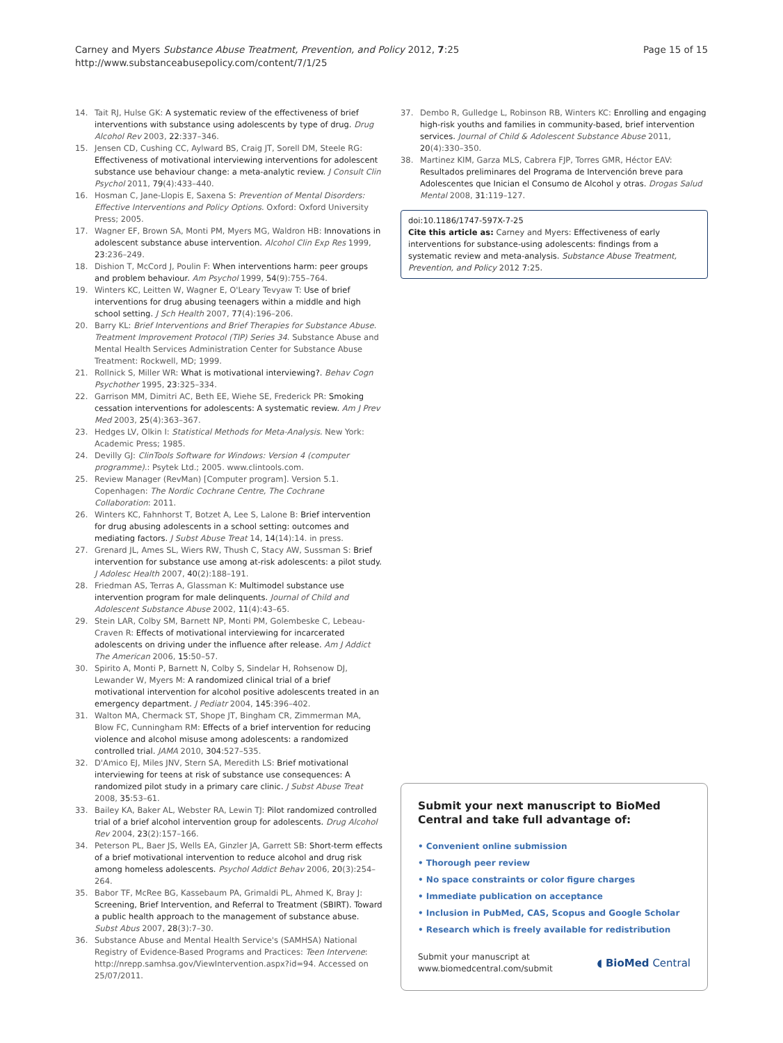Carney and Myers Substance Abuse Treatment, Prevention, and Policy 2012, 7:25
http://www.substanceabusepolicy.com/content/7/1/25
Page 15 of 15
14. Tait RJ, Hulse GK: A systematic review of the effectiveness of brief interventions with substance using adolescents by type of drug. Drug Alcohol Rev 2003, 22:337–346.
15. Jensen CD, Cushing CC, Aylward BS, Craig JT, Sorell DM, Steele RG: Effectiveness of motivational interviewing interventions for adolescent substance use behaviour change: a meta-analytic review. J Consult Clin Psychol 2011, 79(4):433–440.
16. Hosman C, Jane-Llopis E, Saxena S: Prevention of Mental Disorders: Effective Interventions and Policy Options. Oxford: Oxford University Press; 2005.
17. Wagner EF, Brown SA, Monti PM, Myers MG, Waldron HB: Innovations in adolescent substance abuse intervention. Alcohol Clin Exp Res 1999, 23:236–249.
18. Dishion T, McCord J, Poulin F: When interventions harm: peer groups and problem behaviour. Am Psychol 1999, 54(9):755–764.
19. Winters KC, Leitten W, Wagner E, O'Leary Tevyaw T: Use of brief interventions for drug abusing teenagers within a middle and high school setting. J Sch Health 2007, 77(4):196–206.
20. Barry KL: Brief Interventions and Brief Therapies for Substance Abuse. Treatment Improvement Protocol (TIP) Series 34. Substance Abuse and Mental Health Services Administration Center for Substance Abuse Treatment: Rockwell, MD; 1999.
21. Rollnick S, Miller WR: What is motivational interviewing?. Behav Cogn Psychother 1995, 23:325–334.
22. Garrison MM, Dimitri AC, Beth EE, Wiehe SE, Frederick PR: Smoking cessation interventions for adolescents: A systematic review. Am J Prev Med 2003, 25(4):363–367.
23. Hedges LV, Olkin I: Statistical Methods for Meta-Analysis. New York: Academic Press; 1985.
24. Devilly GJ: ClinTools Software for Windows: Version 4 (computer programme).: Psytek Ltd.; 2005. www.clintools.com.
25. Review Manager (RevMan) [Computer program]. Version 5.1. Copenhagen: The Nordic Cochrane Centre, The Cochrane Collaboration: 2011.
26. Winters KC, Fahnhorst T, Botzet A, Lee S, Lalone B: Brief intervention for drug abusing adolescents in a school setting: outcomes and mediating factors. J Subst Abuse Treat 14, 14(14):14. in press.
27. Grenard JL, Ames SL, Wiers RW, Thush C, Stacy AW, Sussman S: Brief intervention for substance use among at-risk adolescents: a pilot study. J Adolesc Health 2007, 40(2):188–191.
28. Friedman AS, Terras A, Glassman K: Multimodel substance use intervention program for male delinquents. Journal of Child and Adolescent Substance Abuse 2002, 11(4):43–65.
29. Stein LAR, Colby SM, Barnett NP, Monti PM, Golembeske C, Lebeau-Craven R: Effects of motivational interviewing for incarcerated adolescents on driving under the influence after release. Am J Addict The American 2006, 15:50–57.
30. Spirito A, Monti P, Barnett N, Colby S, Sindelar H, Rohsenow DJ, Lewander W, Myers M: A randomized clinical trial of a brief motivational intervention for alcohol positive adolescents treated in an emergency department. J Pediatr 2004, 145:396–402.
31. Walton MA, Chermack ST, Shope JT, Bingham CR, Zimmerman MA, Blow FC, Cunningham RM: Effects of a brief intervention for reducing violence and alcohol misuse among adolescents: a randomized controlled trial. JAMA 2010, 304:527–535.
32. D'Amico EJ, Miles JNV, Stern SA, Meredith LS: Brief motivational interviewing for teens at risk of substance use consequences: A randomized pilot study in a primary care clinic. J Subst Abuse Treat 2008, 35:53–61.
33. Bailey KA, Baker AL, Webster RA, Lewin TJ: Pilot randomized controlled trial of a brief alcohol intervention group for adolescents. Drug Alcohol Rev 2004, 23(2):157–166.
34. Peterson PL, Baer JS, Wells EA, Ginzler JA, Garrett SB: Short-term effects of a brief motivational intervention to reduce alcohol and drug risk among homeless adolescents. Psychol Addict Behav 2006, 20(3):254–264.
35. Babor TF, McRee BG, Kassebaum PA, Grimaldi PL, Ahmed K, Bray J: Screening, Brief Intervention, and Referral to Treatment (SBIRT). Toward a public health approach to the management of substance abuse. Subst Abus 2007, 28(3):7–30.
36. Substance Abuse and Mental Health Service's (SAMHSA) National Registry of Evidence-Based Programs and Practices: Teen Intervene: http://nrepp.samhsa.gov/ViewIntervention.aspx?id=94. Accessed on 25/07/2011.
37. Dembo R, Gulledge L, Robinson RB, Winters KC: Enrolling and engaging high-risk youths and families in community-based, brief intervention services. Journal of Child & Adolescent Substance Abuse 2011, 20(4):330–350.
38. Martinez KIM, Garza MLS, Cabrera FJP, Torres GMR, Héctor EAV: Resultados preliminares del Programa de Intervención breve para Adolescentes que Inician el Consumo de Alcohol y otras. Drogas Salud Mental 2008, 31:119–127.
doi:10.1186/1747-597X-7-25
Cite this article as: Carney and Myers: Effectiveness of early interventions for substance-using adolescents: findings from a systematic review and meta-analysis. Substance Abuse Treatment, Prevention, and Policy 2012 7:25.
Submit your next manuscript to BioMed Central and take full advantage of:
• Convenient online submission
• Thorough peer review
• No space constraints or color figure charges
• Immediate publication on acceptance
• Inclusion in PubMed, CAS, Scopus and Google Scholar
• Research which is freely available for redistribution
Submit your manuscript at
www.biomedcentral.com/submit ◖ BioMed Central